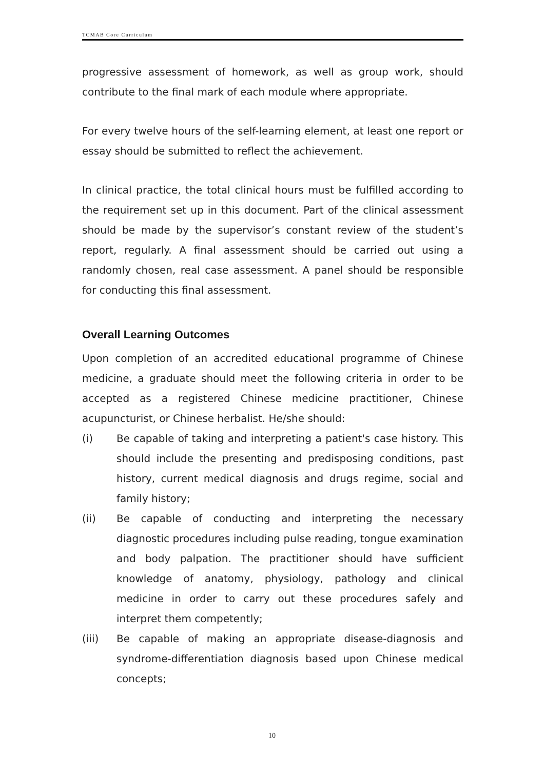TCMAB Core Curriculum
progressive assessment of homework, as well as group work, should contribute to the final mark of each module where appropriate.
For every twelve hours of the self-learning element, at least one report or essay should be submitted to reflect the achievement.
In clinical practice, the total clinical hours must be fulfilled according to the requirement set up in this document. Part of the clinical assessment should be made by the supervisor’s constant review of the student’s report, regularly. A final assessment should be carried out using a randomly chosen, real case assessment. A panel should be responsible for conducting this final assessment.
Overall Learning Outcomes
Upon completion of an accredited educational programme of Chinese medicine, a graduate should meet the following criteria in order to be accepted as a registered Chinese medicine practitioner, Chinese acupuncturist, or Chinese herbalist. He/she should:
(i) Be capable of taking and interpreting a patient's case history. This should include the presenting and predisposing conditions, past history, current medical diagnosis and drugs regime, social and family history;
(ii) Be capable of conducting and interpreting the necessary diagnostic procedures including pulse reading, tongue examination and body palpation. The practitioner should have sufficient knowledge of anatomy, physiology, pathology and clinical medicine in order to carry out these procedures safely and interpret them competently;
(iii) Be capable of making an appropriate disease-diagnosis and syndrome-differentiation diagnosis based upon Chinese medical concepts;
10